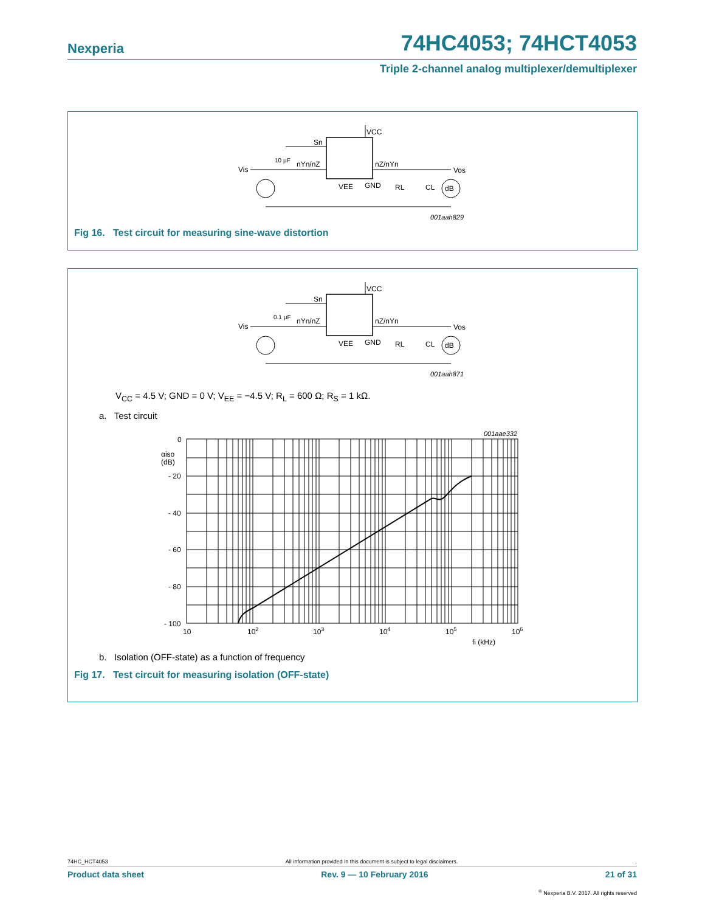Nexperia 74HC4053; 74HCT4053
Triple 2-channel analog multiplexer/demultiplexer
VCC
Sn
Vis
10 μF
nYn/nZ
nZ/nYn
Vos
VEE
GND
RL
CL
dB
001aah829
Fig 16. Test circuit for measuring sine-wave distortion
VCC
Sn
Vis
0.1 μF
nYn/nZ
nZ/nYn
Vos
VEE
GND
RL
CL
dB
001aah871
V<sub>CC</sub> = 4.5 V; GND = 0 V; V<sub>EE</sub> = −4.5 V; R<sub>L</sub> = 600 Ω; R<sub>S</sub> = 1 kΩ.
a. Test circuit
0
αiso
(dB)
- 20
- 40
- 60
- 80
- 100
10
102
103
104
105
106
fi (kHz)
001aae332
b. Isolation (OFF-state) as a function of frequency
Fig 17. Test circuit for measuring isolation (OFF-state)
74HC_HCT4053 All information provided in this document is subject to legal disclaimers..
Product data sheet Rev. 9 — 10 February 2016 21 of 31
<sup>©</sup> Nexperia B.V. 2017. All rights reserved